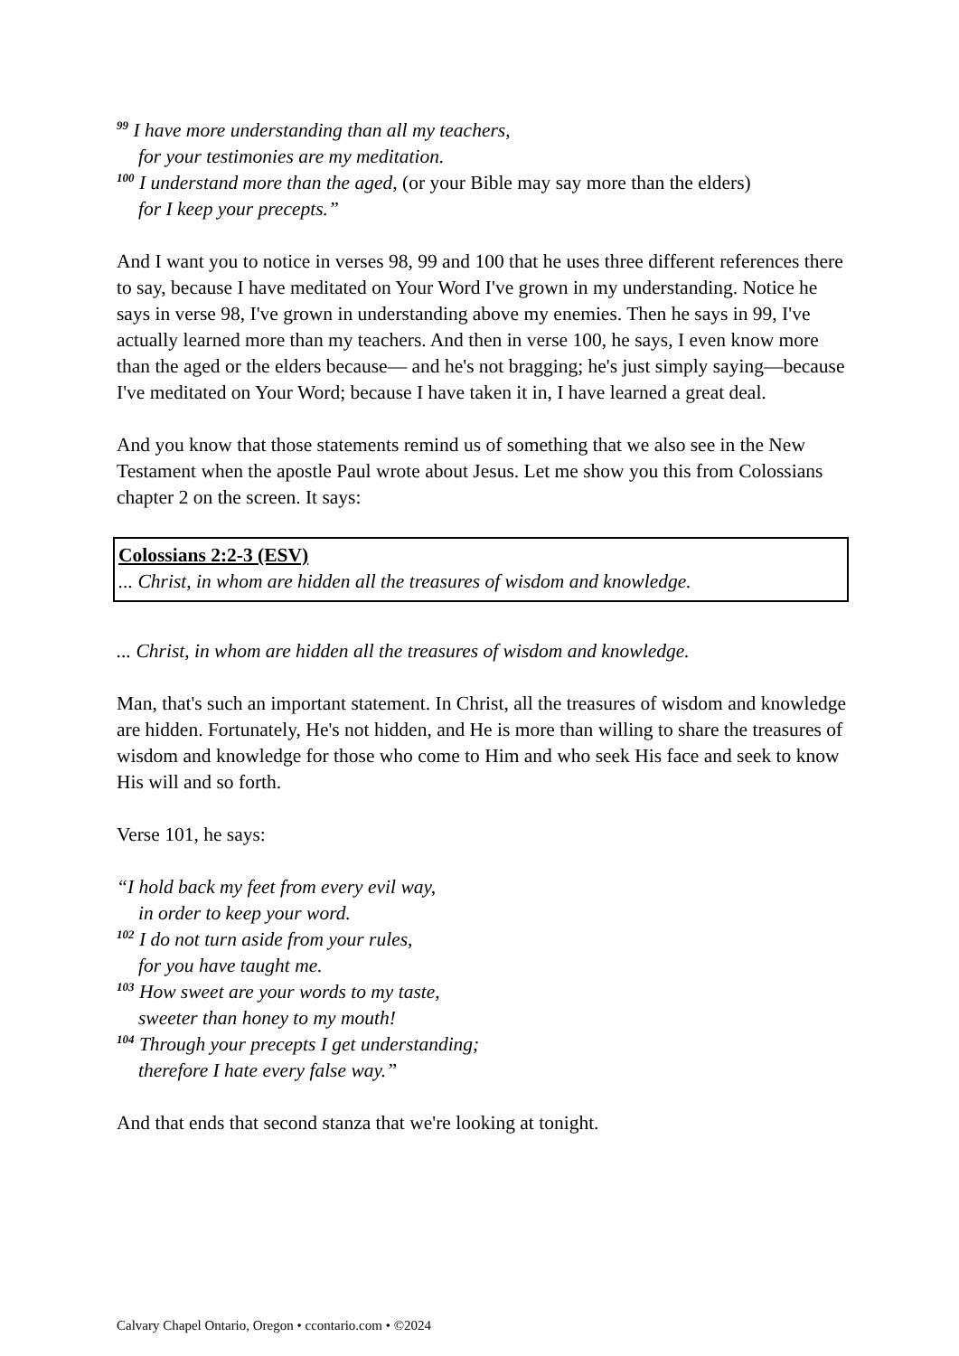<sup>99</sup> I have more understanding than all my teachers,
for your testimonies are my meditation.
<sup>100</sup> I understand more than the aged, (or your Bible may say more than the elders)
for I keep your precepts.”
And I want you to notice in verses 98, 99 and 100 that he uses three different references there to say, because I have meditated on Your Word I've grown in my understanding. Notice he says in verse 98, I've grown in understanding above my enemies. Then he says in 99, I've actually learned more than my teachers. And then in verse 100, he says, I even know more than the aged or the elders because— and he's not bragging; he's just simply saying—because I've meditated on Your Word; because I have taken it in, I have learned a great deal.
And you know that those statements remind us of something that we also see in the New Testament when the apostle Paul wrote about Jesus. Let me show you this from Colossians chapter 2 on the screen. It says:
Colossians 2:2-3 (ESV)
... Christ, in whom are hidden all the treasures of wisdom and knowledge.
... Christ, in whom are hidden all the treasures of wisdom and knowledge.
Man, that's such an important statement. In Christ, all the treasures of wisdom and knowledge are hidden. Fortunately, He's not hidden, and He is more than willing to share the treasures of wisdom and knowledge for those who come to Him and who seek His face and seek to know His will and so forth.
Verse 101, he says:
“I hold back my feet from every evil way,
in order to keep your word.
<sup>102</sup> I do not turn aside from your rules,
for you have taught me.
<sup>103</sup> How sweet are your words to my taste,
sweeter than honey to my mouth!
<sup>104</sup> Through your precepts I get understanding;
therefore I hate every false way.”
And that ends that second stanza that we're looking at tonight.
Calvary Chapel Ontario, Oregon • ccontario.com • ©2024